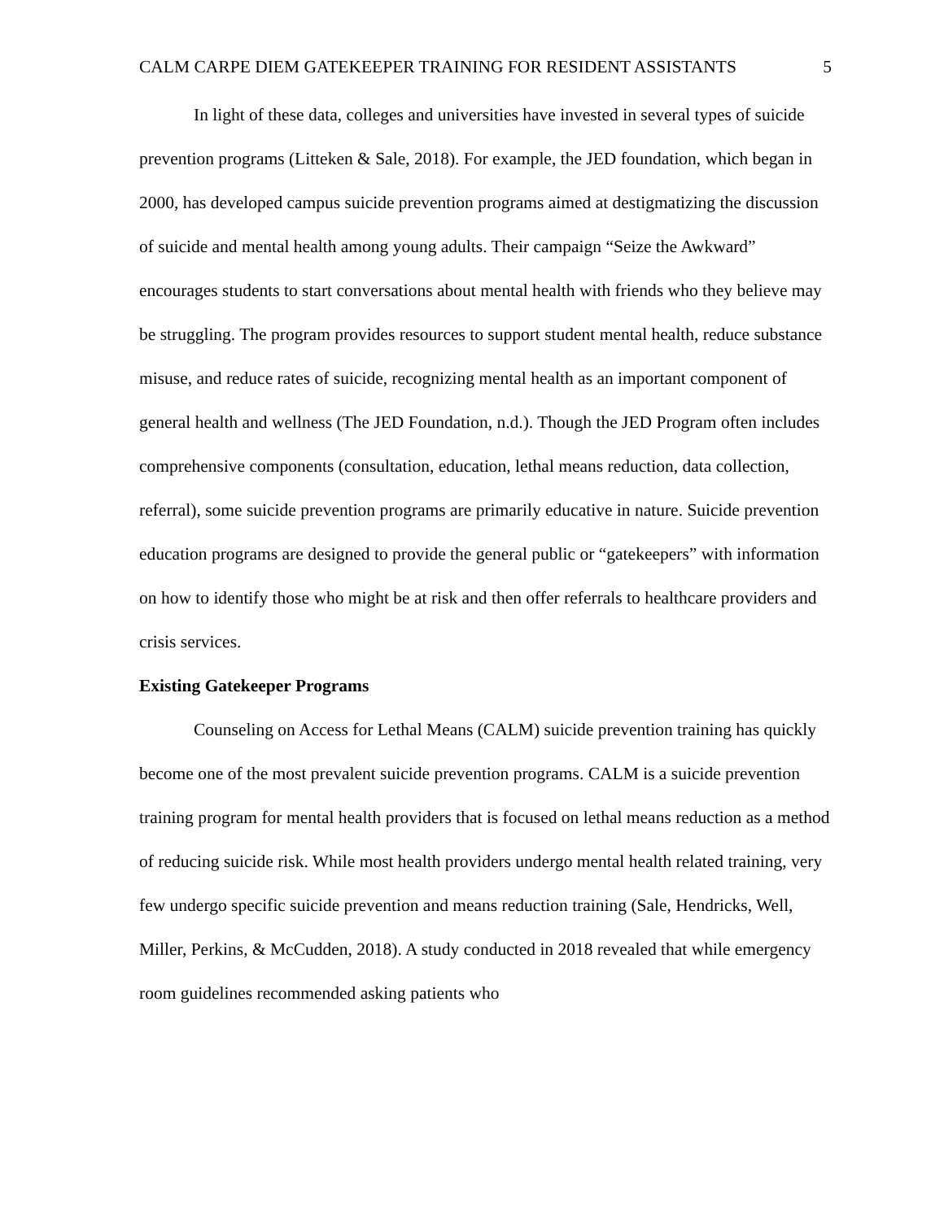CALM CARPE DIEM GATEKEEPER TRAINING FOR RESIDENT ASSISTANTS 5
In light of these data, colleges and universities have invested in several types of suicide prevention programs (Litteken & Sale, 2018). For example, the JED foundation, which began in 2000, has developed campus suicide prevention programs aimed at destigmatizing the discussion of suicide and mental health among young adults. Their campaign “Seize the Awkward” encourages students to start conversations about mental health with friends who they believe may be struggling. The program provides resources to support student mental health, reduce substance misuse, and reduce rates of suicide, recognizing mental health as an important component of general health and wellness (The JED Foundation, n.d.). Though the JED Program often includes comprehensive components (consultation, education, lethal means reduction, data collection, referral), some suicide prevention programs are primarily educative in nature. Suicide prevention education programs are designed to provide the general public or “gatekeepers” with information on how to identify those who might be at risk and then offer referrals to healthcare providers and crisis services.
Existing Gatekeeper Programs
Counseling on Access for Lethal Means (CALM) suicide prevention training has quickly become one of the most prevalent suicide prevention programs. CALM is a suicide prevention training program for mental health providers that is focused on lethal means reduction as a method of reducing suicide risk. While most health providers undergo mental health related training, very few undergo specific suicide prevention and means reduction training (Sale, Hendricks, Well, Miller, Perkins, & McCudden, 2018). A study conducted in 2018 revealed that while emergency room guidelines recommended asking patients who